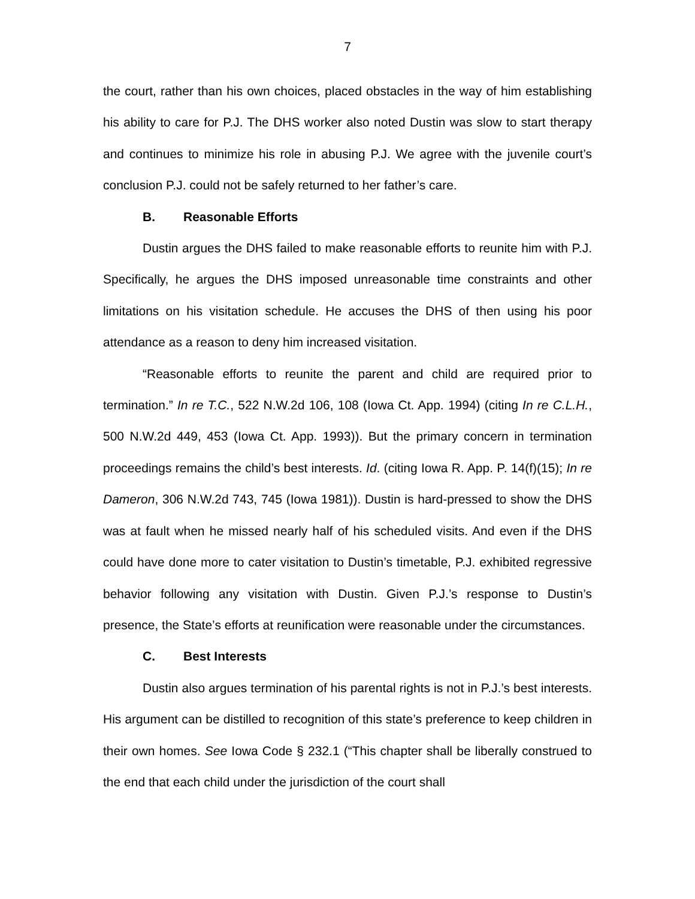7
the court, rather than his own choices, placed obstacles in the way of him establishing his ability to care for P.J. The DHS worker also noted Dustin was slow to start therapy and continues to minimize his role in abusing P.J. We agree with the juvenile court’s conclusion P.J. could not be safely returned to her father’s care.
B. Reasonable Efforts
Dustin argues the DHS failed to make reasonable efforts to reunite him with P.J. Specifically, he argues the DHS imposed unreasonable time constraints and other limitations on his visitation schedule. He accuses the DHS of then using his poor attendance as a reason to deny him increased visitation.
“Reasonable efforts to reunite the parent and child are required prior to termination.” In re T.C., 522 N.W.2d 106, 108 (Iowa Ct. App. 1994) (citing In re C.L.H., 500 N.W.2d 449, 453 (Iowa Ct. App. 1993)). But the primary concern in termination proceedings remains the child’s best interests. Id. (citing Iowa R. App. P. 14(f)(15); In re Dameron, 306 N.W.2d 743, 745 (Iowa 1981)). Dustin is hard-pressed to show the DHS was at fault when he missed nearly half of his scheduled visits. And even if the DHS could have done more to cater visitation to Dustin’s timetable, P.J. exhibited regressive behavior following any visitation with Dustin. Given P.J.’s response to Dustin’s presence, the State’s efforts at reunification were reasonable under the circumstances.
C. Best Interests
Dustin also argues termination of his parental rights is not in P.J.’s best interests. His argument can be distilled to recognition of this state’s preference to keep children in their own homes. See Iowa Code § 232.1 (“This chapter shall be liberally construed to the end that each child under the jurisdiction of the court shall